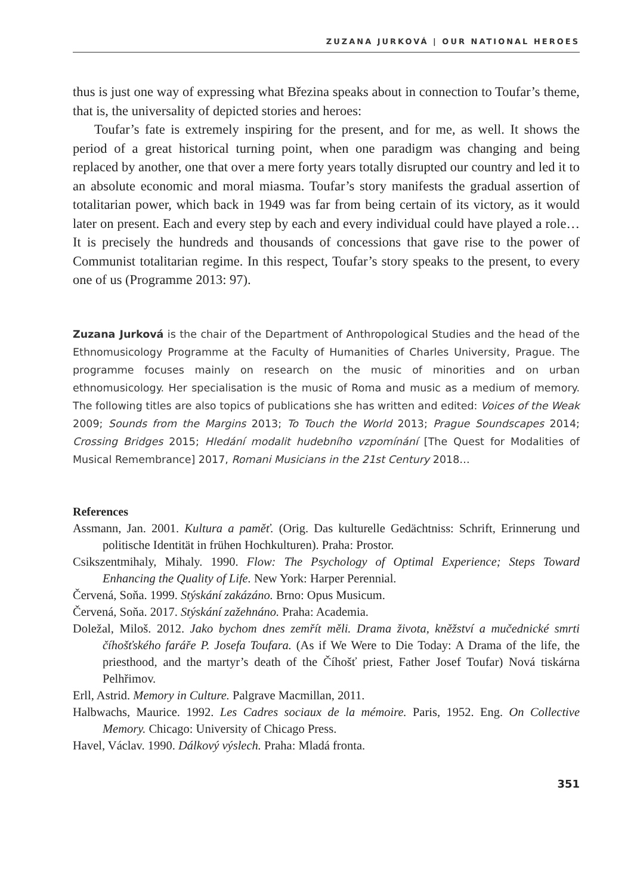ZUZANA JURKOVÁ | OUR NATIONAL HEROES
thus is just one way of expressing what Březina speaks about in connection to Toufar’s theme, that is, the universality of depicted stories and heroes:
Toufar’s fate is extremely inspiring for the present, and for me, as well. It shows the period of a great historical turning point, when one paradigm was changing and being replaced by another, one that over a mere forty years totally disrupted our country and led it to an absolute economic and moral miasma. Toufar’s story manifests the gradual assertion of totalitarian power, which back in 1949 was far from being certain of its victory, as it would later on present. Each and every step by each and every individual could have played a role… It is precisely the hundreds and thousands of concessions that gave rise to the power of Communist totalitarian regime. In this respect, Toufar’s story speaks to the present, to every one of us (Programme 2013: 97).
Zuzana Jurková is the chair of the Department of Anthropological Studies and the head of the Ethnomusicology Programme at the Faculty of Humanities of Charles University, Prague. The programme focuses mainly on research on the music of minorities and on urban ethnomusicology. Her specialisation is the music of Roma and music as a medium of memory. The following titles are also topics of publications she has written and edited: Voices of the Weak 2009; Sounds from the Margins 2013; To Touch the World 2013; Prague Soundscapes 2014; Crossing Bridges 2015; Hledání modalit hudebního vzpomínání [The Quest for Modalities of Musical Remembrance] 2017, Romani Musicians in the 21st Century 2018…
References
Assmann, Jan. 2001. Kultura a paměť. (Orig. Das kulturelle Gedächtniss: Schrift, Erinnerung und politische Identität in frühen Hochkulturen). Praha: Prostor.
Csikszentmihaly, Mihaly. 1990. Flow: The Psychology of Optimal Experience; Steps Toward Enhancing the Quality of Life. New York: Harper Perennial.
Červená, Soňa. 1999. Stýskání zakázáno. Brno: Opus Musicum.
Červená, Soňa. 2017. Stýskání zažehnáno. Praha: Academia.
Doležal, Miloš. 2012. Jako bychom dnes zemřít měli. Drama života, kněžství a mučednické smrti číhošťského faráře P. Josefa Toufara. (As if We Were to Die Today: A Drama of the life, the priesthood, and the martyr’s death of the Číhošť priest, Father Josef Toufar) Nová tiskárna Pelhřimov.
Erll, Astrid. Memory in Culture. Palgrave Macmillan, 2011.
Halbwachs, Maurice. 1992. Les Cadres sociaux de la mémoire. Paris, 1952. Eng. On Collective Memory. Chicago: University of Chicago Press.
Havel, Václav. 1990. Dálkový výslech. Praha: Mladá fronta.
351